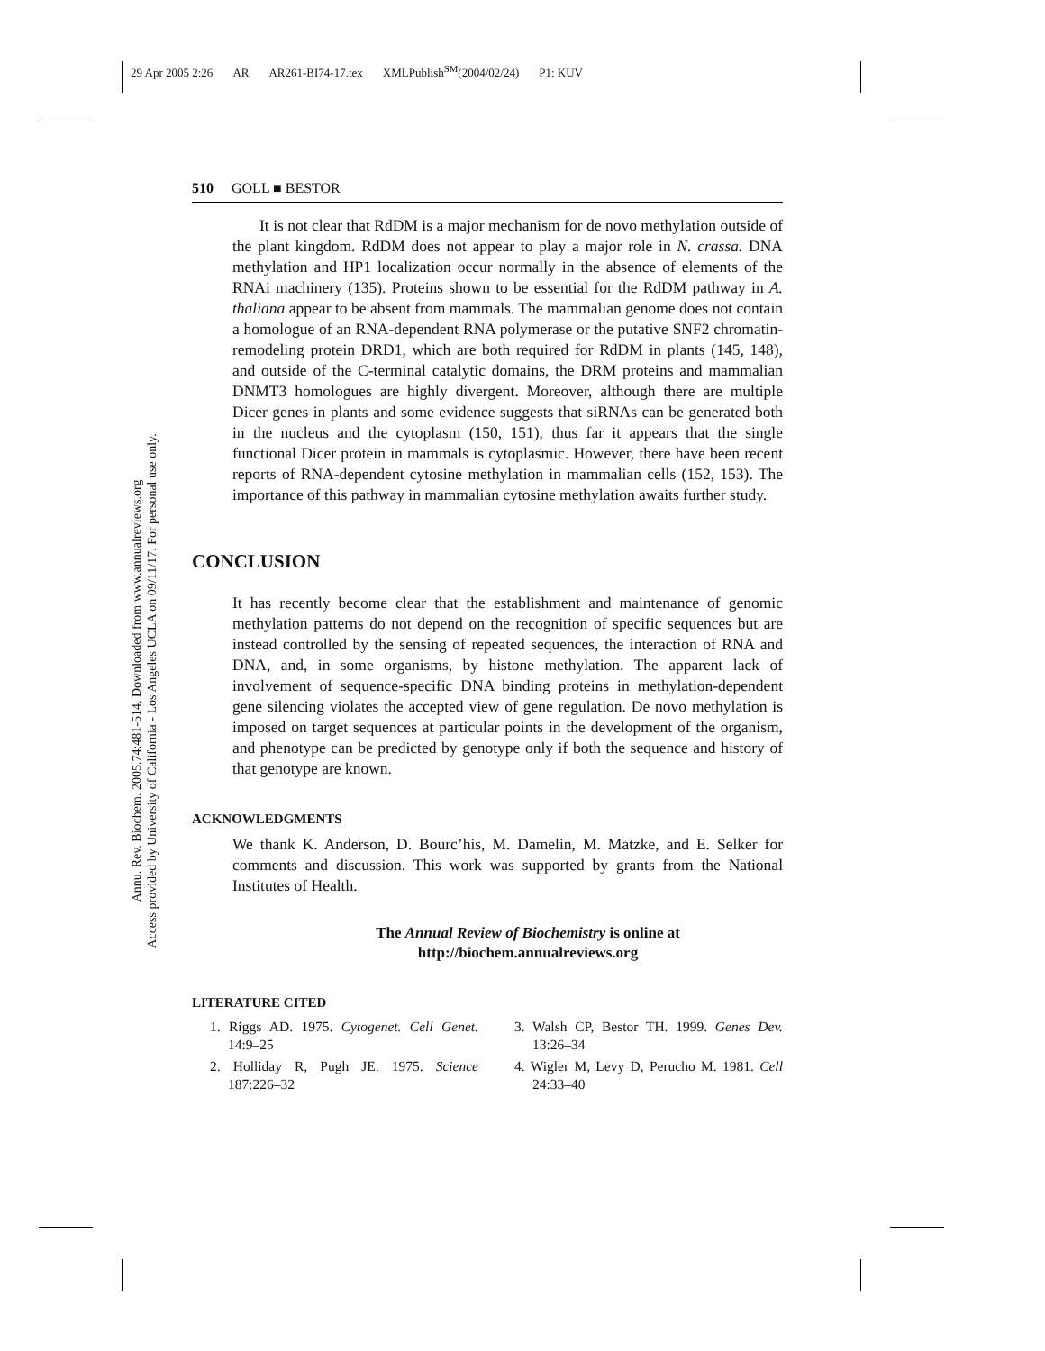29 Apr 2005 2:26 AR AR261-BI74-17.tex XMLPublish<sup>SM</sup>(2004/02/24) P1: KUV
Annu. Rev. Biochem. 2005.74:481-514. Downloaded from www.annualreviews.org
Access provided by University of California - Los Angeles UCLA on 09/11/17. For personal use only.
510 GOLL ■ BESTOR
It is not clear that RdDM is a major mechanism for de novo methylation outside of the plant kingdom. RdDM does not appear to play a major role in N. crassa. DNA methylation and HP1 localization occur normally in the absence of elements of the RNAi machinery (135). Proteins shown to be essential for the RdDM pathway in A. thaliana appear to be absent from mammals. The mammalian genome does not contain a homologue of an RNA-dependent RNA polymerase or the putative SNF2 chromatin-remodeling protein DRD1, which are both required for RdDM in plants (145, 148), and outside of the C-terminal catalytic domains, the DRM proteins and mammalian DNMT3 homologues are highly divergent. Moreover, although there are multiple Dicer genes in plants and some evidence suggests that siRNAs can be generated both in the nucleus and the cytoplasm (150, 151), thus far it appears that the single functional Dicer protein in mammals is cytoplasmic. However, there have been recent reports of RNA-dependent cytosine methylation in mammalian cells (152, 153). The importance of this pathway in mammalian cytosine methylation awaits further study.
CONCLUSION
It has recently become clear that the establishment and maintenance of genomic methylation patterns do not depend on the recognition of specific sequences but are instead controlled by the sensing of repeated sequences, the interaction of RNA and DNA, and, in some organisms, by histone methylation. The apparent lack of involvement of sequence-specific DNA binding proteins in methylation-dependent gene silencing violates the accepted view of gene regulation. De novo methylation is imposed on target sequences at particular points in the development of the organism, and phenotype can be predicted by genotype only if both the sequence and history of that genotype are known.
ACKNOWLEDGMENTS
We thank K. Anderson, D. Bourc’his, M. Damelin, M. Matzke, and E. Selker for comments and discussion. This work was supported by grants from the National Institutes of Health.
The Annual Review of Biochemistry is online at
http://biochem.annualreviews.org
LITERATURE CITED
1. Riggs AD. 1975. Cytogenet. Cell Genet. 14:9–25
2. Holliday R, Pugh JE. 1975. Science 187:226–32
3. Walsh CP, Bestor TH. 1999. Genes Dev. 13:26–34
4. Wigler M, Levy D, Perucho M. 1981. Cell 24:33–40